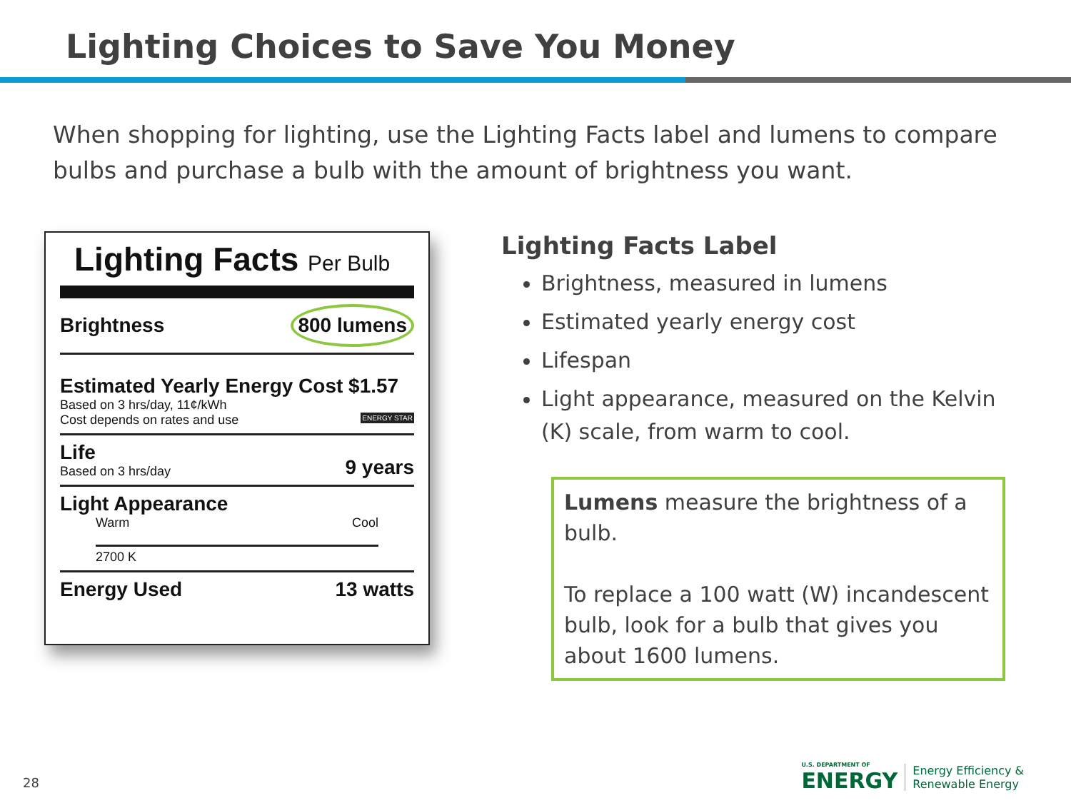Lighting Choices to Save You Money
When shopping for lighting, use the Lighting Facts label and lumens to compare bulbs and purchase a bulb with the amount of brightness you want.
Lighting Facts Per Bulb
Brightness 800 lumens
Estimated Yearly Energy Cost $1.57
Based on 3 hrs/day, 11¢/kWh
Cost depends on rates and use ENERGY STAR
Life
Based on 3 hrs/day
9 years
Light Appearance
Warm Cool
2700 K
Energy Used 13 watts
Lighting Facts Label
Brightness, measured in lumens
Estimated yearly energy cost
Lifespan
Light appearance, measured on the Kelvin (K) scale, from warm to cool.
Lumens measure the brightness of a bulb.
To replace a 100 watt (W) incandescent bulb, look for a bulb that gives you about 1600 lumens.
28
U.S. DEPARTMENT OF
ENERGY
Energy Efficiency &
Renewable Energy